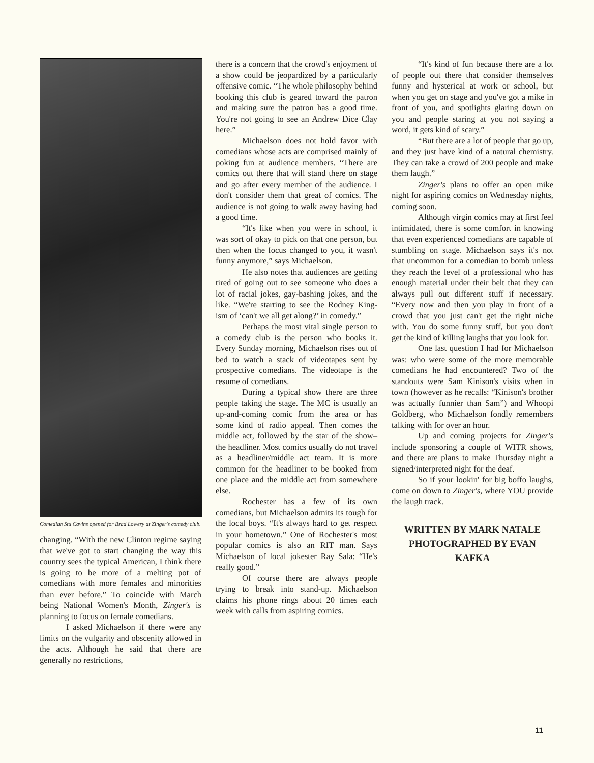Comedian Stu Cavins opened for Brad Lowery at Zinger's comedy club.
changing. “With the new Clinton regime saying that we've got to start changing the way this country sees the typical American, I think there is going to be more of a melting pot of comedians with more females and minorities than ever before.” To coincide with March being National Women's Month, Zinger's is planning to focus on female comedians.
I asked Michaelson if there were any limits on the vulgarity and obscenity allowed in the acts. Although he said that there are generally no restrictions,
there is a concern that the crowd's enjoyment of a show could be jeopardized by a particularly offensive comic. “The whole philosophy behind booking this club is geared toward the patron and making sure the patron has a good time. You're not going to see an Andrew Dice Clay here.”
Michaelson does not hold favor with comedians whose acts are comprised mainly of poking fun at audience members. “There are comics out there that will stand there on stage and go after every member of the audience. I don't consider them that great of comics. The audience is not going to walk away having had a good time.
“It's like when you were in school, it was sort of okay to pick on that one person, but then when the focus changed to you, it wasn't funny anymore,” says Michaelson.
He also notes that audiences are getting tired of going out to see someone who does a lot of racial jokes, gay-bashing jokes, and the like. “We're starting to see the Rodney King-ism of ‘can't we all get along?’ in comedy.”
Perhaps the most vital single person to a comedy club is the person who books it. Every Sunday morning, Michaelson rises out of bed to watch a stack of videotapes sent by prospective comedians. The videotape is the resume of comedians.
During a typical show there are three people taking the stage. The MC is usually an up-and-coming comic from the area or has some kind of radio appeal. Then comes the middle act, followed by the star of the show–the headliner. Most comics usually do not travel as a headliner/middle act team. It is more common for the headliner to be booked from one place and the middle act from somewhere else.
Rochester has a few of its own comedians, but Michaelson admits its tough for the local boys. “It's always hard to get respect in your hometown.” One of Rochester's most popular comics is also an RIT man. Says Michaelson of local jokester Ray Sala: “He's really good.”
Of course there are always people trying to break into stand-up. Michaelson claims his phone rings about 20 times each week with calls from aspiring comics.
“It's kind of fun because there are a lot of people out there that consider themselves funny and hysterical at work or school, but when you get on stage and you've got a mike in front of you, and spotlights glaring down on you and people staring at you not saying a word, it gets kind of scary.”
“But there are a lot of people that go up, and they just have kind of a natural chemistry. They can take a crowd of 200 people and make them laugh.”
Zinger's plans to offer an open mike night for aspiring comics on Wednesday nights, coming soon.
Although virgin comics may at first feel intimidated, there is some comfort in knowing that even experienced comedians are capable of stumbling on stage. Michaelson says it's not that uncommon for a comedian to bomb unless they reach the level of a professional who has enough material under their belt that they can always pull out different stuff if necessary. “Every now and then you play in front of a crowd that you just can't get the right niche with. You do some funny stuff, but you don't get the kind of killing laughs that you look for.
One last question I had for Michaelson was: who were some of the more memorable comedians he had encountered? Two of the standouts were Sam Kinison's visits when in town (however as he recalls: “Kinison's brother was actually funnier than Sam”) and Whoopi Goldberg, who Michaelson fondly remembers talking with for over an hour.
Up and coming projects for Zinger's include sponsoring a couple of WITR shows, and there are plans to make Thursday night a signed/interpreted night for the deaf.
So if your lookin' for big boffo laughs, come on down to Zinger's, where YOU provide the laugh track.
WRITTEN BY MARK NATALE
PHOTOGRAPHED BY EVAN KAFKA
11